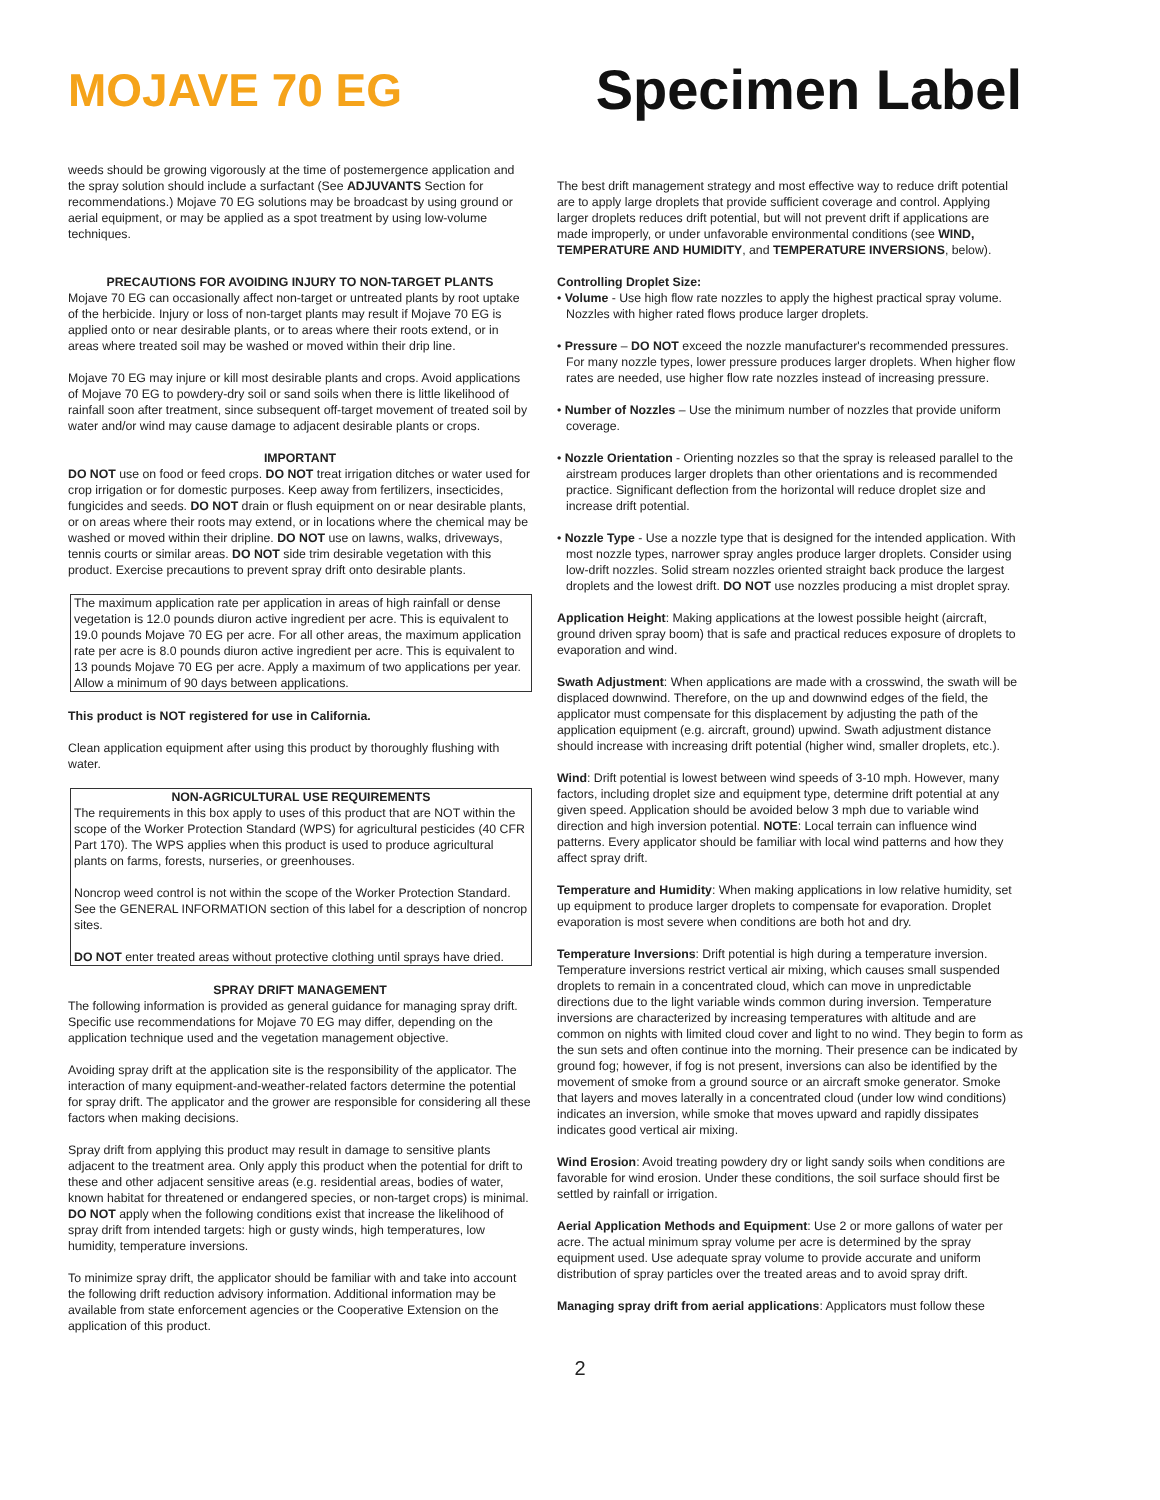MOJAVE 70 EG
Specimen Label
weeds should be growing vigorously at the time of postemergence application and the spray solution should include a surfactant (See ADJUVANTS Section for recommendations.) Mojave 70 EG solutions may be broadcast by using ground or aerial equipment, or may be applied as a spot treatment by using low-volume techniques.
PRECAUTIONS FOR AVOIDING INJURY TO NON-TARGET PLANTS
Mojave 70 EG can occasionally affect non-target or untreated plants by root uptake of the herbicide. Injury or loss of non-target plants may result if Mojave 70 EG is applied onto or near desirable plants, or to areas where their roots extend, or in areas where treated soil may be washed or moved within their drip line.
Mojave 70 EG may injure or kill most desirable plants and crops. Avoid applications of Mojave 70 EG to powdery-dry soil or sand soils when there is little likelihood of rainfall soon after treatment, since subsequent off-target movement of treated soil by water and/or wind may cause damage to adjacent desirable plants or crops.
IMPORTANT
DO NOT use on food or feed crops. DO NOT treat irrigation ditches or water used for crop irrigation or for domestic purposes. Keep away from fertilizers, insecticides, fungicides and seeds. DO NOT drain or flush equipment on or near desirable plants, or on areas where their roots may extend, or in locations where the chemical may be washed or moved within their dripline. DO NOT use on lawns, walks, driveways, tennis courts or similar areas. DO NOT side trim desirable vegetation with this product. Exercise precautions to prevent spray drift onto desirable plants.
The maximum application rate per application in areas of high rainfall or dense vegetation is 12.0 pounds diuron active ingredient per acre. This is equivalent to 19.0 pounds Mojave 70 EG per acre. For all other areas, the maximum application rate per acre is 8.0 pounds diuron active ingredient per acre. This is equivalent to 13 pounds Mojave 70 EG per acre. Apply a maximum of two applications per year. Allow a minimum of 90 days between applications.
This product is NOT registered for use in California.
Clean application equipment after using this product by thoroughly flushing with water.
NON-AGRICULTURAL USE REQUIREMENTS
The requirements in this box apply to uses of this product that are NOT within the scope of the Worker Protection Standard (WPS) for agricultural pesticides (40 CFR Part 170). The WPS applies when this product is used to produce agricultural plants on farms, forests, nurseries, or greenhouses.
Noncrop weed control is not within the scope of the Worker Protection Standard. See the GENERAL INFORMATION section of this label for a description of noncrop sites.
DO NOT enter treated areas without protective clothing until sprays have dried.
SPRAY DRIFT MANAGEMENT
The following information is provided as general guidance for managing spray drift. Specific use recommendations for Mojave 70 EG may differ, depending on the application technique used and the vegetation management objective.
Avoiding spray drift at the application site is the responsibility of the applicator. The interaction of many equipment-and-weather-related factors determine the potential for spray drift. The applicator and the grower are responsible for considering all these factors when making decisions.
Spray drift from applying this product may result in damage to sensitive plants adjacent to the treatment area. Only apply this product when the potential for drift to these and other adjacent sensitive areas (e.g. residential areas, bodies of water, known habitat for threatened or endangered species, or non-target crops) is minimal. DO NOT apply when the following conditions exist that increase the likelihood of spray drift from intended targets: high or gusty winds, high temperatures, low humidity, temperature inversions.
To minimize spray drift, the applicator should be familiar with and take into account the following drift reduction advisory information. Additional information may be available from state enforcement agencies or the Cooperative Extension on the application of this product.
The best drift management strategy and most effective way to reduce drift potential are to apply large droplets that provide sufficient coverage and control. Applying larger droplets reduces drift potential, but will not prevent drift if applications are made improperly, or under unfavorable environmental conditions (see WIND, TEMPERATURE AND HUMIDITY, and TEMPERATURE INVERSIONS, below).
Controlling Droplet Size:
• Volume - Use high flow rate nozzles to apply the highest practical spray volume. Nozzles with higher rated flows produce larger droplets.
• Pressure – DO NOT exceed the nozzle manufacturer's recommended pressures. For many nozzle types, lower pressure produces larger droplets. When higher flow rates are needed, use higher flow rate nozzles instead of increasing pressure.
• Number of Nozzles – Use the minimum number of nozzles that provide uniform coverage.
• Nozzle Orientation - Orienting nozzles so that the spray is released parallel to the airstream produces larger droplets than other orientations and is recommended practice. Significant deflection from the horizontal will reduce droplet size and increase drift potential.
• Nozzle Type - Use a nozzle type that is designed for the intended application. With most nozzle types, narrower spray angles produce larger droplets. Consider using low-drift nozzles. Solid stream nozzles oriented straight back produce the largest droplets and the lowest drift. DO NOT use nozzles producing a mist droplet spray.
Application Height: Making applications at the lowest possible height (aircraft, ground driven spray boom) that is safe and practical reduces exposure of droplets to evaporation and wind.
Swath Adjustment: When applications are made with a crosswind, the swath will be displaced downwind. Therefore, on the up and downwind edges of the field, the applicator must compensate for this displacement by adjusting the path of the application equipment (e.g. aircraft, ground) upwind. Swath adjustment distance should increase with increasing drift potential (higher wind, smaller droplets, etc.).
Wind: Drift potential is lowest between wind speeds of 3-10 mph. However, many factors, including droplet size and equipment type, determine drift potential at any given speed. Application should be avoided below 3 mph due to variable wind direction and high inversion potential. NOTE: Local terrain can influence wind patterns. Every applicator should be familiar with local wind patterns and how they affect spray drift.
Temperature and Humidity: When making applications in low relative humidity, set up equipment to produce larger droplets to compensate for evaporation. Droplet evaporation is most severe when conditions are both hot and dry.
Temperature Inversions: Drift potential is high during a temperature inversion. Temperature inversions restrict vertical air mixing, which causes small suspended droplets to remain in a concentrated cloud, which can move in unpredictable directions due to the light variable winds common during inversion. Temperature inversions are characterized by increasing temperatures with altitude and are common on nights with limited cloud cover and light to no wind. They begin to form as the sun sets and often continue into the morning. Their presence can be indicated by ground fog; however, if fog is not present, inversions can also be identified by the movement of smoke from a ground source or an aircraft smoke generator. Smoke that layers and moves laterally in a concentrated cloud (under low wind conditions) indicates an inversion, while smoke that moves upward and rapidly dissipates indicates good vertical air mixing.
Wind Erosion: Avoid treating powdery dry or light sandy soils when conditions are favorable for wind erosion. Under these conditions, the soil surface should first be settled by rainfall or irrigation.
Aerial Application Methods and Equipment: Use 2 or more gallons of water per acre. The actual minimum spray volume per acre is determined by the spray equipment used. Use adequate spray volume to provide accurate and uniform distribution of spray particles over the treated areas and to avoid spray drift.
Managing spray drift from aerial applications: Applicators must follow these
2